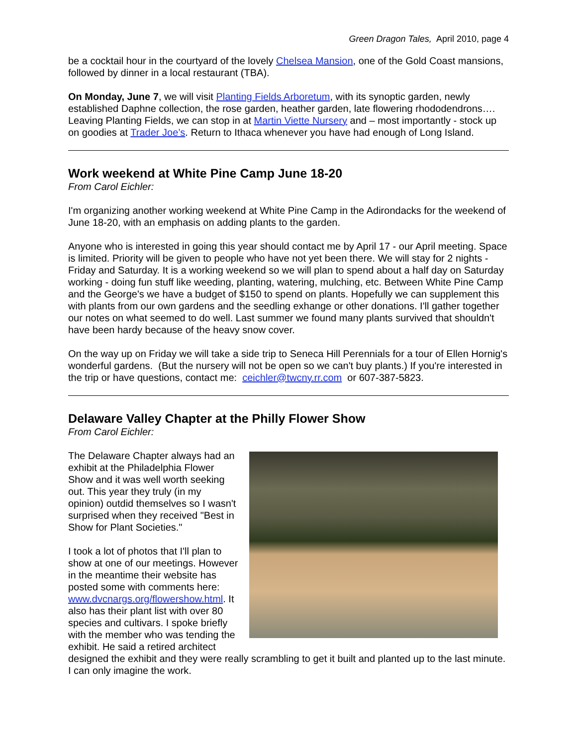Green Dragon Tales, April 2010, page 4
be a cocktail hour in the courtyard of the lovely Chelsea Mansion, one of the Gold Coast mansions, followed by dinner in a local restaurant (TBA).
On Monday, June 7, we will visit Planting Fields Arboretum, with its synoptic garden, newly established Daphne collection, the rose garden, heather garden, late flowering rhododendrons…. Leaving Planting Fields, we can stop in at Martin Viette Nursery and – most importantly - stock up on goodies at Trader Joe’s. Return to Ithaca whenever you have had enough of Long Island.
Work weekend at White Pine Camp June 18-20
From Carol Eichler:
I'm organizing another working weekend at White Pine Camp in the Adirondacks for the weekend of June 18-20, with an emphasis on adding plants to the garden.
Anyone who is interested in going this year should contact me by April 17 - our April meeting. Space is limited. Priority will be given to people who have not yet been there. We will stay for 2 nights - Friday and Saturday. It is a working weekend so we will plan to spend about a half day on Saturday working - doing fun stuff like weeding, planting, watering, mulching, etc. Between White Pine Camp and the George's we have a budget of $150 to spend on plants. Hopefully we can supplement this with plants from our own gardens and the seedling exhange or other donations. I'll gather together our notes on what seemed to do well. Last summer we found many plants survived that shouldn't have been hardy because of the heavy snow cover.
On the way up on Friday we will take a side trip to Seneca Hill Perennials for a tour of Ellen Hornig's wonderful gardens. (But the nursery will not be open so we can't buy plants.) If you're interested in the trip or have questions, contact me: ceichler@twcny.rr.com or 607-387-5823.
Delaware Valley Chapter at the Philly Flower Show
From Carol Eichler:
The Delaware Chapter always had an exhibit at the Philadelphia Flower Show and it was well worth seeking out. This year they truly (in my opinion) outdid themselves so I wasn't surprised when they received "Best in Show for Plant Societies."
I took a lot of photos that I'll plan to show at one of our meetings. However in the meantime their website has posted some with comments here: www.dvcnargs.org/flowershow.html. It also has their plant list with over 80 species and cultivars. I spoke briefly with the member who was tending the exhibit. He said a retired architect designed the exhibit and they were really scrambling to get it built and planted up to the last minute. I can only imagine the work.